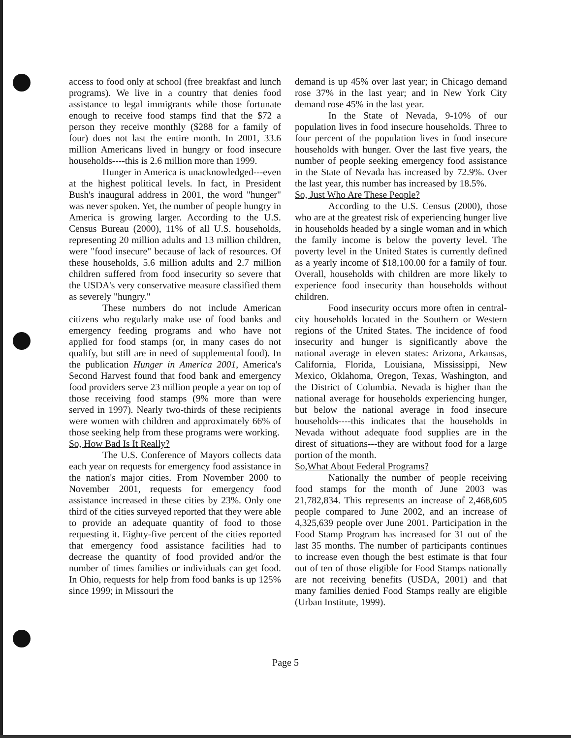access to food only at school (free breakfast and lunch programs). We live in a country that denies food assistance to legal immigrants while those fortunate enough to receive food stamps find that the $72 a person they receive monthly ($288 for a family of four) does not last the entire month. In 2001, 33.6 million Americans lived in hungry or food insecure households----this is 2.6 million more than 1999.
Hunger in America is unacknowledged---even at the highest political levels. In fact, in President Bush's inaugural address in 2001, the word "hunger" was never spoken. Yet, the number of people hungry in America is growing larger. According to the U.S. Census Bureau (2000), 11% of all U.S. households, representing 20 million adults and 13 million children, were "food insecure" because of lack of resources. Of these households, 5.6 million adults and 2.7 million children suffered from food insecurity so severe that the USDA's very conservative measure classified them as severely "hungry."
These numbers do not include American citizens who regularly make use of food banks and emergency feeding programs and who have not applied for food stamps (or, in many cases do not qualify, but still are in need of supplemental food). In the publication Hunger in America 2001, America's Second Harvest found that food bank and emergency food providers serve 23 million people a year on top of those receiving food stamps (9% more than were served in 1997). Nearly two-thirds of these recipients were women with children and approximately 66% of those seeking help from these programs were working.
So, How Bad Is It Really?
The U.S. Conference of Mayors collects data each year on requests for emergency food assistance in the nation's major cities. From November 2000 to November 2001, requests for emergency food assistance increased in these cities by 23%. Only one third of the cities surveyed reported that they were able to provide an adequate quantity of food to those requesting it. Eighty-five percent of the cities reported that emergency food assistance facilities had to decrease the quantity of food provided and/or the number of times families or individuals can get food. In Ohio, requests for help from food banks is up 125% since 1999; in Missouri the
demand is up 45% over last year; in Chicago demand rose 37% in the last year; and in New York City demand rose 45% in the last year.
In the State of Nevada, 9-10% of our population lives in food insecure households. Three to four percent of the population lives in food insecure households with hunger. Over the last five years, the number of people seeking emergency food assistance in the State of Nevada has increased by 72.9%. Over the last year, this number has increased by 18.5%.
So, Just Who Are These People?
According to the U.S. Census (2000), those who are at the greatest risk of experiencing hunger live in households headed by a single woman and in which the family income is below the poverty level. The poverty level in the United States is currently defined as a yearly income of $18,100.00 for a family of four. Overall, households with children are more likely to experience food insecurity than households without children.
Food insecurity occurs more often in central-city households located in the Southern or Western regions of the United States. The incidence of food insecurity and hunger is significantly above the national average in eleven states: Arizona, Arkansas, California, Florida, Louisiana, Mississippi, New Mexico, Oklahoma, Oregon, Texas, Washington, and the District of Columbia. Nevada is higher than the national average for households experiencing hunger, but below the national average in food insecure households----this indicates that the households in Nevada without adequate food supplies are in the direst of situations---they are without food for a large portion of the month.
So,What About Federal Programs?
Nationally the number of people receiving food stamps for the month of June 2003 was 21,782,834. This represents an increase of 2,468,605 people compared to June 2002, and an increase of 4,325,639 people over June 2001. Participation in the Food Stamp Program has increased for 31 out of the last 35 months. The number of participants continues to increase even though the best estimate is that four out of ten of those eligible for Food Stamps nationally are not receiving benefits (USDA, 2001) and that many families denied Food Stamps really are eligible (Urban Institute, 1999).
Page 5